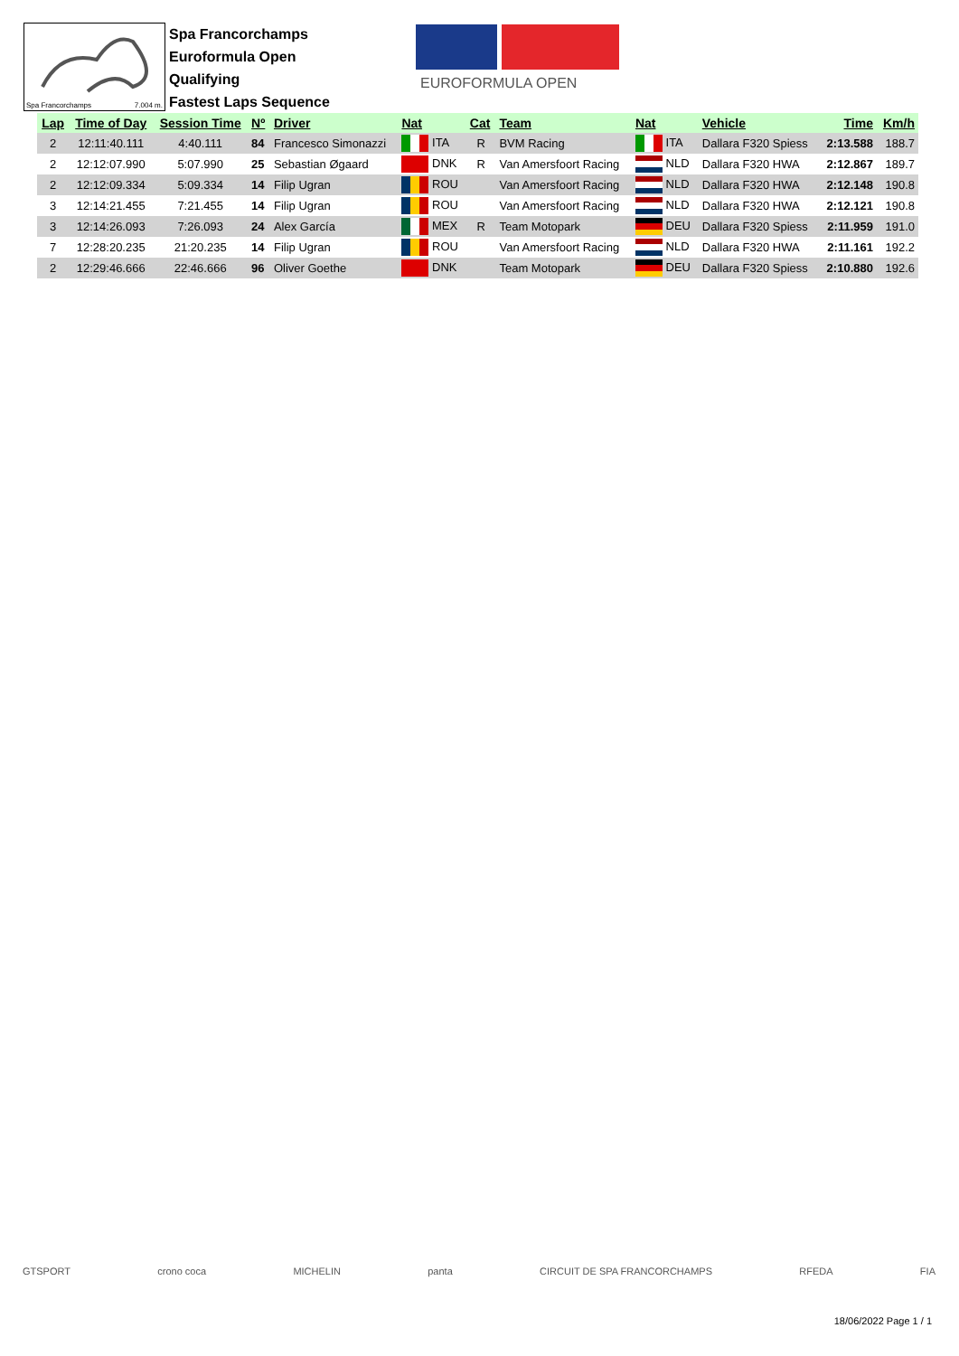Spa Francorchamps 7.004 m.
Spa Francorchamps
Euroformula Open
Qualifying
Fastest Laps Sequence
EUROFORMULA OPEN
| Lap | Time of Day | Session Time | Nº | Driver | Nat | Cat | Team | Nat | Vehicle | Time | Km/h |
| --- | --- | --- | --- | --- | --- | --- | --- | --- | --- | --- | --- |
| 2 | 12:11:40.111 | 4:40.111 | 84 | Francesco Simonazzi | ITA | R | BVM Racing | ITA | Dallara F320 Spiess | 2:13.588 | 188.7 |
| 2 | 12:12:07.990 | 5:07.990 | 25 | Sebastian Øgaard | DNK | R | Van Amersfoort Racing | NLD | Dallara F320 HWA | 2:12.867 | 189.7 |
| 2 | 12:12:09.334 | 5:09.334 | 14 | Filip Ugran | ROU | | Van Amersfoort Racing | NLD | Dallara F320 HWA | 2:12.148 | 190.8 |
| 3 | 12:14:21.455 | 7:21.455 | 14 | Filip Ugran | ROU | | Van Amersfoort Racing | NLD | Dallara F320 HWA | 2:12.121 | 190.8 |
| 3 | 12:14:26.093 | 7:26.093 | 24 | Alex García | MEX | R | Team Motopark | DEU | Dallara F320 Spiess | 2:11.959 | 191.0 |
| 7 | 12:28:20.235 | 21:20.235 | 14 | Filip Ugran | ROU | | Van Amersfoort Racing | NLD | Dallara F320 HWA | 2:11.161 | 192.2 |
| 2 | 12:29:46.666 | 22:46.666 | 96 | Oliver Goethe | DNK | | Team Motopark | DEU | Dallara F320 Spiess | 2:10.880 | 192.6 |
GTSPORT crono coca MICHELIN panta CIRCUIT DE SPA FRANCORCHAMPS RFEDA FIA
18/06/2022 Page 1 / 1